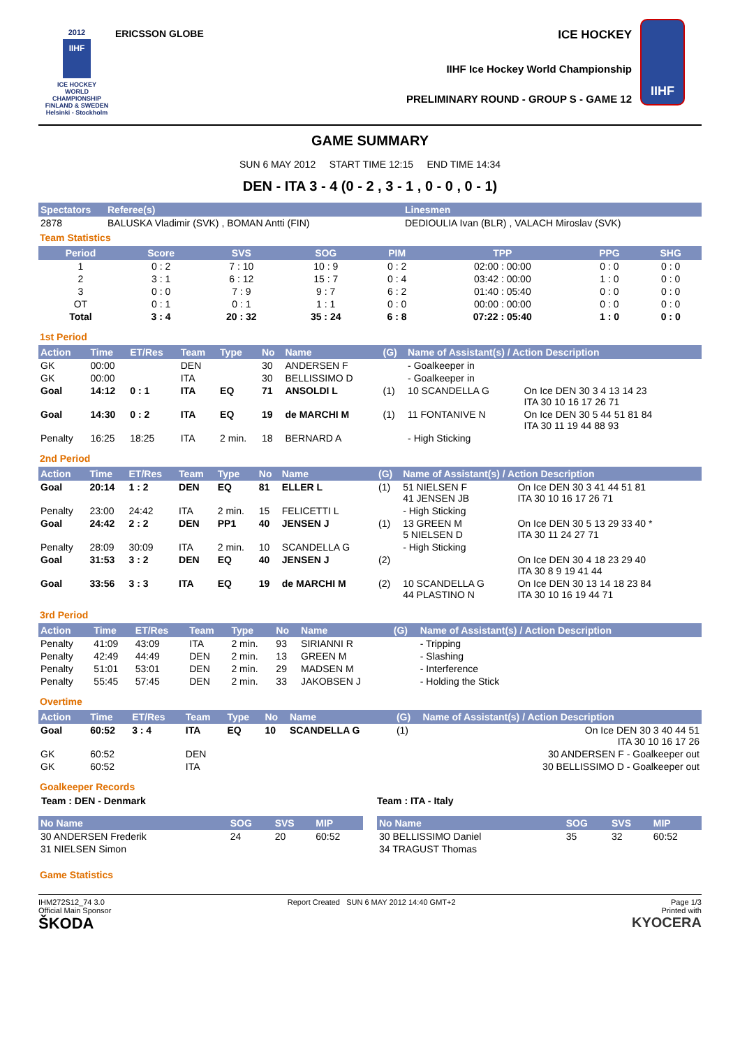2012
IIHF
ICE HOCKEY
WORLD
CHAMPIONSHIP
FINLAND & SWEDEN
Helsinki - Stockholm
ERICSSON GLOBE ICE HOCKEY
IIHF Ice Hockey World Championship
PRELIMINARY ROUND - GROUP S - GAME 12
IIHF
GAME SUMMARY
SUN 6 MAY 2012 START TIME 12:15 END TIME 14:34
DEN - ITA 3 - 4 (0 - 2 , 3 - 1 , 0 - 0 , 0 - 1)
| Spectators | Referee(s) | Linesmen |
| --- | --- | --- |
| 2878 | BALUSKA Vladimir (SVK) , BOMAN Antti (FIN) | DEDIOULIA Ivan (BLR) , VALACH Miroslav (SVK) |
Team Statistics
| Period | Score | SVS | SOG | PIM | TPP | PPG | SHG |
| --- | --- | --- | --- | --- | --- | --- | --- |
| 1 | 0 : 2 | 7 : 10 | 10 : 9 | 0 : 2 | 02:00 : 00:00 | 0 : 0 | 0 : 0 |
| 2 | 3 : 1 | 6 : 12 | 15 : 7 | 0 : 4 | 03:42 : 00:00 | 1 : 0 | 0 : 0 |
| 3 | 0 : 0 | 7 : 9 | 9 : 7 | 6 : 2 | 01:40 : 05:40 | 0 : 0 | 0 : 0 |
| OT | 0 : 1 | 0 : 1 | 1 : 1 | 0 : 0 | 00:00 : 00:00 | 0 : 0 | 0 : 0 |
| Total | 3 : 4 | 20 : 32 | 35 : 24 | 6 : 8 | 07:22 : 05:40 | 1 : 0 | 0 : 0 |
1st Period
| Action | Time | ET/Res | Team | Type | No | Name | (G) | Name of Assistant(s) / Action Description | |
| --- | --- | --- | --- | --- | --- | --- | --- | --- | --- |
| GK | 00:00 | | DEN | | 30 | ANDERSEN F | | - Goalkeeper in | |
| GK | 00:00 | | ITA | | 30 | BELLISSIMO D | | - Goalkeeper in | |
| Goal | 14:12 | 0 : 1 | ITA | EQ | 71 | ANSOLDI L | (1) | 10 SCANDELLA G | On Ice DEN 30 3 4 13 14 23 ITA 30 10 16 17 26 71 |
| Goal | 14:30 | 0 : 2 | ITA | EQ | 19 | de MARCHI M | (1) | 11 FONTANIVE N | On Ice DEN 30 5 44 51 81 84 ITA 30 11 19 44 88 93 |
| Penalty | 16:25 | 18:25 | ITA | 2 min. | 18 | BERNARD A | | - High Sticking | |
2nd Period
| Action | Time | ET/Res | Team | Type | No | Name | (G) | Name of Assistant(s) / Action Description | |
| --- | --- | --- | --- | --- | --- | --- | --- | --- | --- |
| Goal | 20:14 | 1 : 2 | DEN | EQ | 81 | ELLER L | (1) | 51 NIELSEN F 41 JENSEN JB | On Ice DEN 30 3 41 44 51 81 ITA 30 10 16 17 26 71 |
| Penalty | 23:00 | 24:42 | ITA | 2 min. | 15 | FELICETTI L | | - High Sticking | |
| Goal | 24:42 | 2 : 2 | DEN | PP1 | 40 | JENSEN J | (1) | 13 GREEN M 5 NIELSEN D | On Ice DEN 30 5 13 29 33 40 * ITA 30 11 24 27 71 |
| Penalty | 28:09 | 30:09 | ITA | 2 min. | 10 | SCANDELLA G | | - High Sticking | |
| Goal | 31:53 | 3 : 2 | DEN | EQ | 40 | JENSEN J | (2) | | On Ice DEN 30 4 18 23 29 40 ITA 30 8 9 19 41 44 |
| Goal | 33:56 | 3 : 3 | ITA | EQ | 19 | de MARCHI M | (2) | 10 SCANDELLA G 44 PLASTINO N | On Ice DEN 30 13 14 18 23 84 ITA 30 10 16 19 44 71 |
3rd Period
| Action | Time | ET/Res | Team | Type | No | Name | (G) | Name of Assistant(s) / Action Description |
| --- | --- | --- | --- | --- | --- | --- | --- | --- |
| Penalty | 41:09 | 43:09 | ITA | 2 min. | 93 | SIRIANNI R | | - Tripping |
| Penalty | 42:49 | 44:49 | DEN | 2 min. | 13 | GREEN M | | - Slashing |
| Penalty | 51:01 | 53:01 | DEN | 2 min. | 29 | MADSEN M | | - Interference |
| Penalty | 55:45 | 57:45 | DEN | 2 min. | 33 | JAKOBSEN J | | - Holding the Stick |
Overtime
| Action | Time | ET/Res | Team | Type | No | Name | (G) | Name of Assistant(s) / Action Description |
| --- | --- | --- | --- | --- | --- | --- | --- | --- |
| Goal | 60:52 | 3 : 4 | ITA | EQ | 10 | SCANDELLA G | (1) | On Ice DEN 30 3 40 44 51 ITA 30 10 16 17 26 |
| GK | 60:52 | | DEN | | | | | 30 ANDERSEN F - Goalkeeper out |
| GK | 60:52 | | ITA | | | | | 30 BELLISSIMO D - Goalkeeper out |
Goalkeeper Records
Team : DEN - Denmark
| No Name | SOG | SVS | MIP |
| --- | --- | --- | --- |
| 30 ANDERSEN Frederik | 24 | 20 | 60:52 |
| 31 NIELSEN Simon | | | |
Team : ITA - Italy
| No Name | SOG | SVS | MIP |
| --- | --- | --- | --- |
| 30 BELLISSIMO Daniel | 35 | 32 | 60:52 |
| 34 TRAGUST Thomas | | | |
Game Statistics
IHM272S12_74 3.0
Official Main Sponsor
ŠKODA Report Created SUN 6 MAY 2012 14:40 GMT+2 Page 1/3
Printed with
KYOCERA